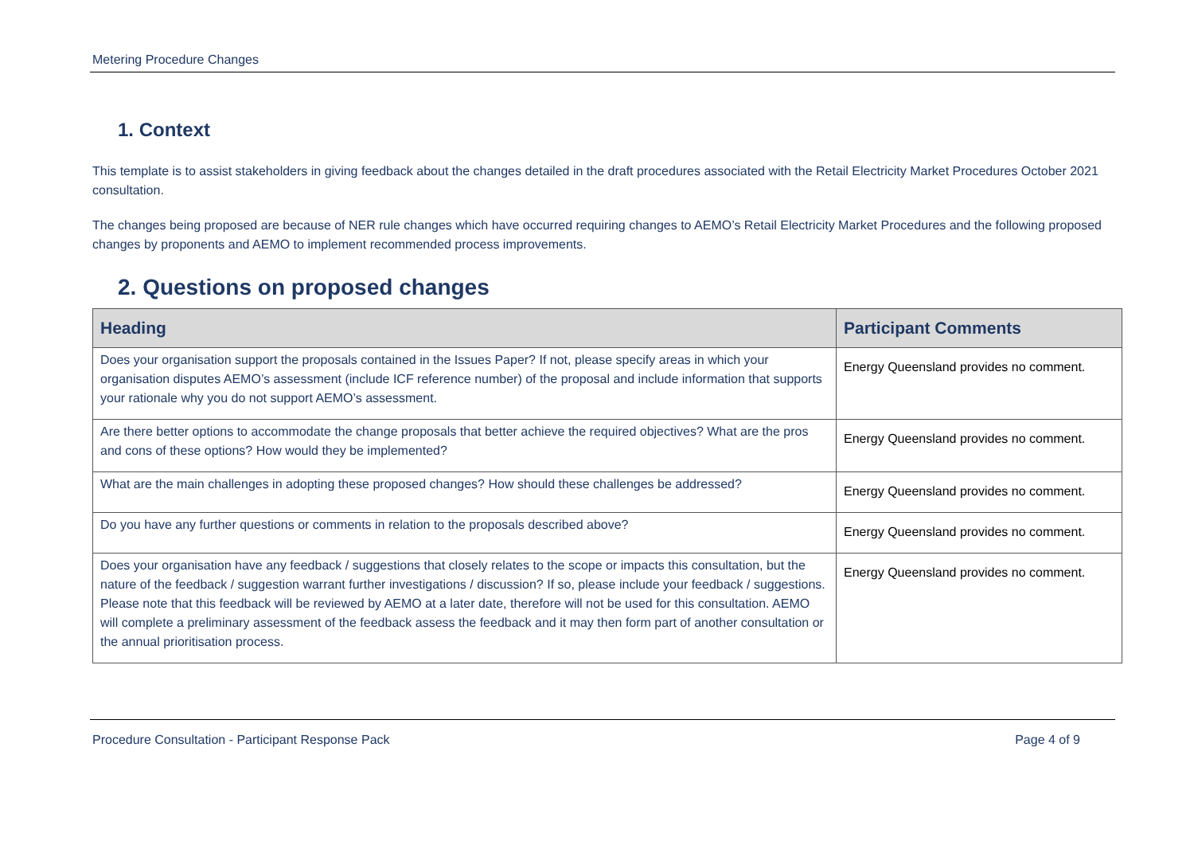Metering Procedure Changes
1. Context
This template is to assist stakeholders in giving feedback about the changes detailed in the draft procedures associated with the Retail Electricity Market Procedures October 2021 consultation.
The changes being proposed are because of NER rule changes which have occurred requiring changes to AEMO’s Retail Electricity Market Procedures and the following proposed changes by proponents and AEMO to implement recommended process improvements.
2. Questions on proposed changes
| Heading | Participant Comments |
| --- | --- |
| Does your organisation support the proposals contained in the Issues Paper? If not, please specify areas in which your organisation disputes AEMO’s assessment (include ICF reference number) of the proposal and include information that supports your rationale why you do not support AEMO’s assessment. | Energy Queensland provides no comment. |
| Are there better options to accommodate the change proposals that better achieve the required objectives? What are the pros and cons of these options? How would they be implemented? | Energy Queensland provides no comment. |
| What are the main challenges in adopting these proposed changes? How should these challenges be addressed? | Energy Queensland provides no comment. |
| Do you have any further questions or comments in relation to the proposals described above? | Energy Queensland provides no comment. |
| Does your organisation have any feedback / suggestions that closely relates to the scope or impacts this consultation, but the nature of the feedback / suggestion warrant further investigations / discussion? If so, please include your feedback / suggestions. Please note that this feedback will be reviewed by AEMO at a later date, therefore will not be used for this consultation. AEMO will complete a preliminary assessment of the feedback assess the feedback and it may then form part of another consultation or the annual prioritisation process. | Energy Queensland provides no comment. |
Procedure Consultation - Participant Response Pack Page 4 of 9